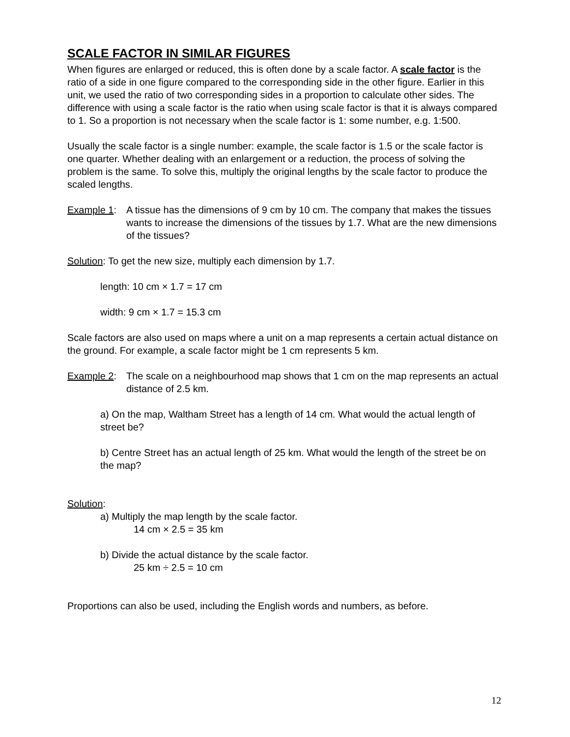SCALE FACTOR IN SIMILAR FIGURES
When figures are enlarged or reduced, this is often done by a scale factor. A scale factor is the ratio of a side in one figure compared to the corresponding side in the other figure. Earlier in this unit, we used the ratio of two corresponding sides in a proportion to calculate other sides. The difference with using a scale factor is the ratio when using scale factor is that it is always compared to 1. So a proportion is not necessary when the scale factor is 1: some number, e.g. 1:500.
Usually the scale factor is a single number: example, the scale factor is 1.5 or the scale factor is one quarter. Whether dealing with an enlargement or a reduction, the process of solving the problem is the same. To solve this, multiply the original lengths by the scale factor to produce the scaled lengths.
Example 1: A tissue has the dimensions of 9 cm by 10 cm. The company that makes the tissues wants to increase the dimensions of the tissues by 1.7. What are the new dimensions of the tissues?
Solution: To get the new size, multiply each dimension by 1.7.
length: 10 cm × 1.7 = 17 cm
width: 9 cm × 1.7 = 15.3 cm
Scale factors are also used on maps where a unit on a map represents a certain actual distance on the ground. For example, a scale factor might be 1 cm represents 5 km.
Example 2: The scale on a neighbourhood map shows that 1 cm on the map represents an actual distance of 2.5 km.
a) On the map, Waltham Street has a length of 14 cm. What would the actual length of street be?
b) Centre Street has an actual length of 25 km. What would the length of the street be on the map?
Solution:
a) Multiply the map length by the scale factor.
14 cm × 2.5 = 35 km
b) Divide the actual distance by the scale factor.
25 km ÷ 2.5 = 10 cm
Proportions can also be used, including the English words and numbers, as before.
12